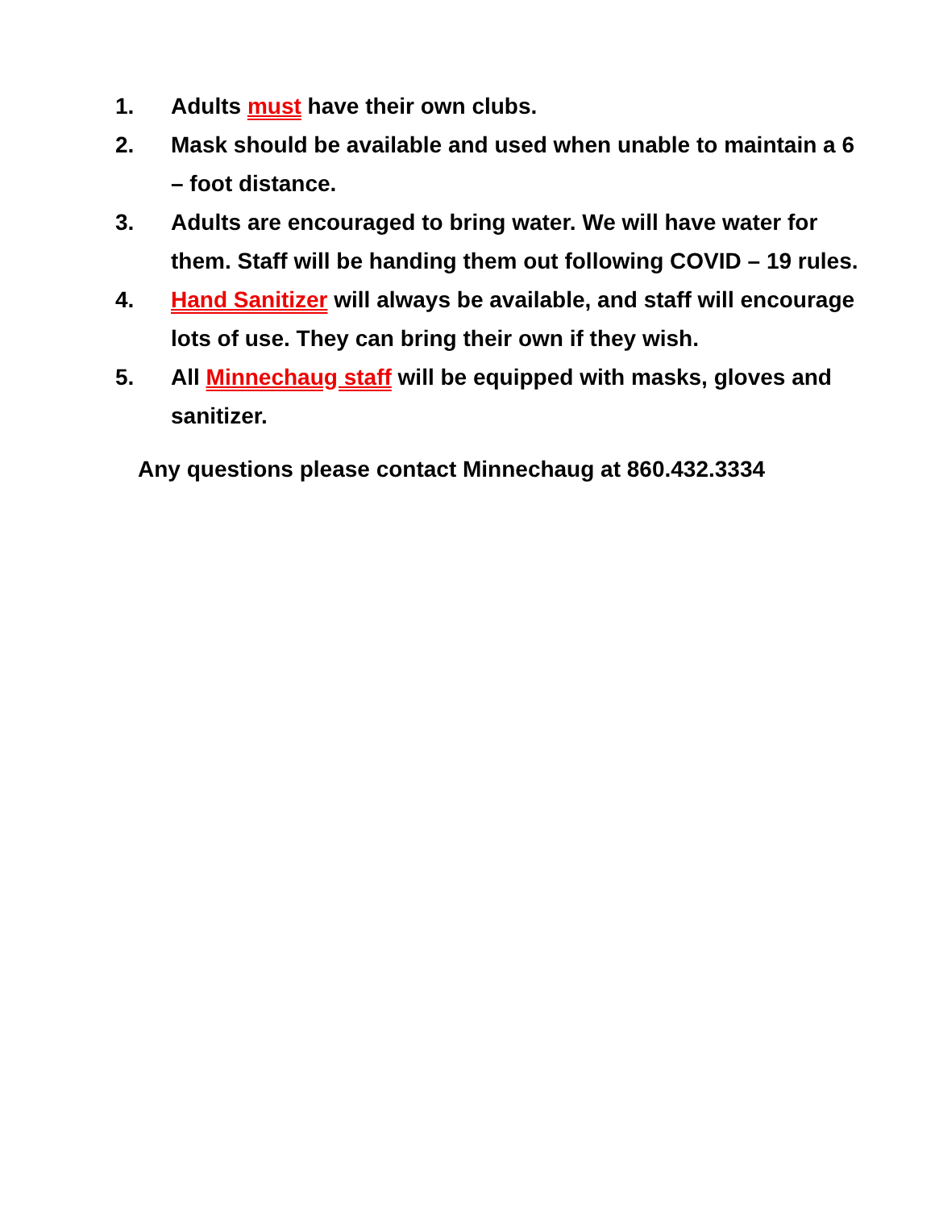1. Adults must have their own clubs.
2. Mask should be available and used when unable to maintain a 6 – foot distance.
3. Adults are encouraged to bring water. We will have water for them. Staff will be handing them out following COVID – 19 rules.
4. Hand Sanitizer will always be available, and staff will encourage lots of use. They can bring their own if they wish.
5. All Minnechaug staff will be equipped with masks, gloves and sanitizer.
Any questions please contact Minnechaug at 860.432.3334